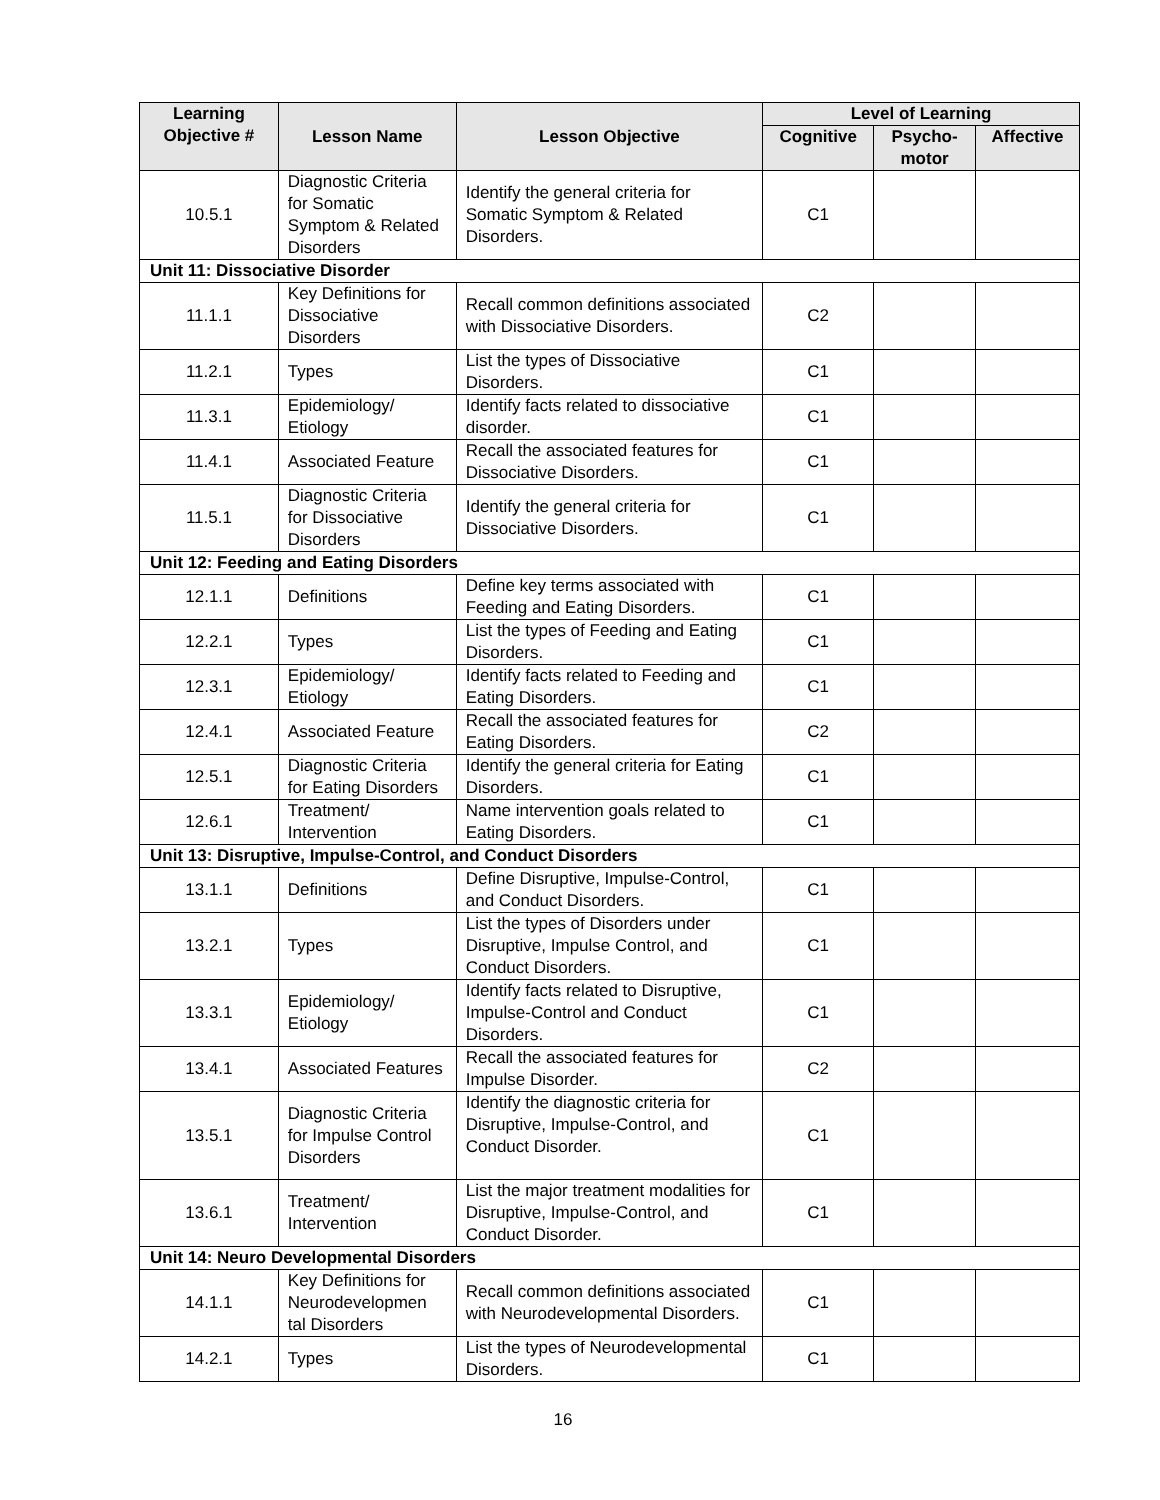| Learning Objective # | Lesson Name | Lesson Objective | Level of Learning | | |
| --- | --- | --- | --- | --- | --- |
| | | | Cognitive | Psycho-motor | Affective |
| 10.5.1 | Diagnostic Criteria for Somatic Symptom & Related Disorders | Identify the general criteria for Somatic Symptom & Related Disorders. | C1 | | |
| Unit 11: Dissociative Disorder | | | | | |
| 11.1.1 | Key Definitions for Dissociative Disorders | Recall common definitions associated with Dissociative Disorders. | C2 | | |
| 11.2.1 | Types | List the types of Dissociative Disorders. | C1 | | |
| 11.3.1 | Epidemiology/ Etiology | Identify facts related to dissociative disorder. | C1 | | |
| 11.4.1 | Associated Feature | Recall the associated features for Dissociative Disorders. | C1 | | |
| 11.5.1 | Diagnostic Criteria for Dissociative Disorders | Identify the general criteria for Dissociative Disorders. | C1 | | |
| Unit 12: Feeding and Eating Disorders | | | | | |
| 12.1.1 | Definitions | Define key terms associated with Feeding and Eating Disorders. | C1 | | |
| 12.2.1 | Types | List the types of Feeding and Eating Disorders. | C1 | | |
| 12.3.1 | Epidemiology/ Etiology | Identify facts related to Feeding and Eating Disorders. | C1 | | |
| 12.4.1 | Associated Feature | Recall the associated features for Eating Disorders. | C2 | | |
| 12.5.1 | Diagnostic Criteria for Eating Disorders | Identify the general criteria for Eating Disorders. | C1 | | |
| 12.6.1 | Treatment/ Intervention | Name intervention goals related to Eating Disorders. | C1 | | |
| Unit 13: Disruptive, Impulse-Control, and Conduct Disorders | | | | | |
| 13.1.1 | Definitions | Define Disruptive, Impulse-Control, and Conduct Disorders. | C1 | | |
| 13.2.1 | Types | List the types of Disorders under Disruptive, Impulse Control, and Conduct Disorders. | C1 | | |
| 13.3.1 | Epidemiology/ Etiology | Identify facts related to Disruptive, Impulse-Control and Conduct Disorders. | C1 | | |
| 13.4.1 | Associated Features | Recall the associated features for Impulse Disorder. | C2 | | |
| 13.5.1 | Diagnostic Criteria for Impulse Control Disorders | Identify the diagnostic criteria for Disruptive, Impulse-Control, and Conduct Disorder. | C1 | | |
| 13.6.1 | Treatment/ Intervention | List the major treatment modalities for Disruptive, Impulse-Control, and Conduct Disorder. | C1 | | |
| Unit 14: Neuro Developmental Disorders | | | | | |
| 14.1.1 | Key Definitions for Neurodevelopmen tal Disorders | Recall common definitions associated with Neurodevelopmental Disorders. | C1 | | |
| 14.2.1 | Types | List the types of Neurodevelopmental Disorders. | C1 | | |
16